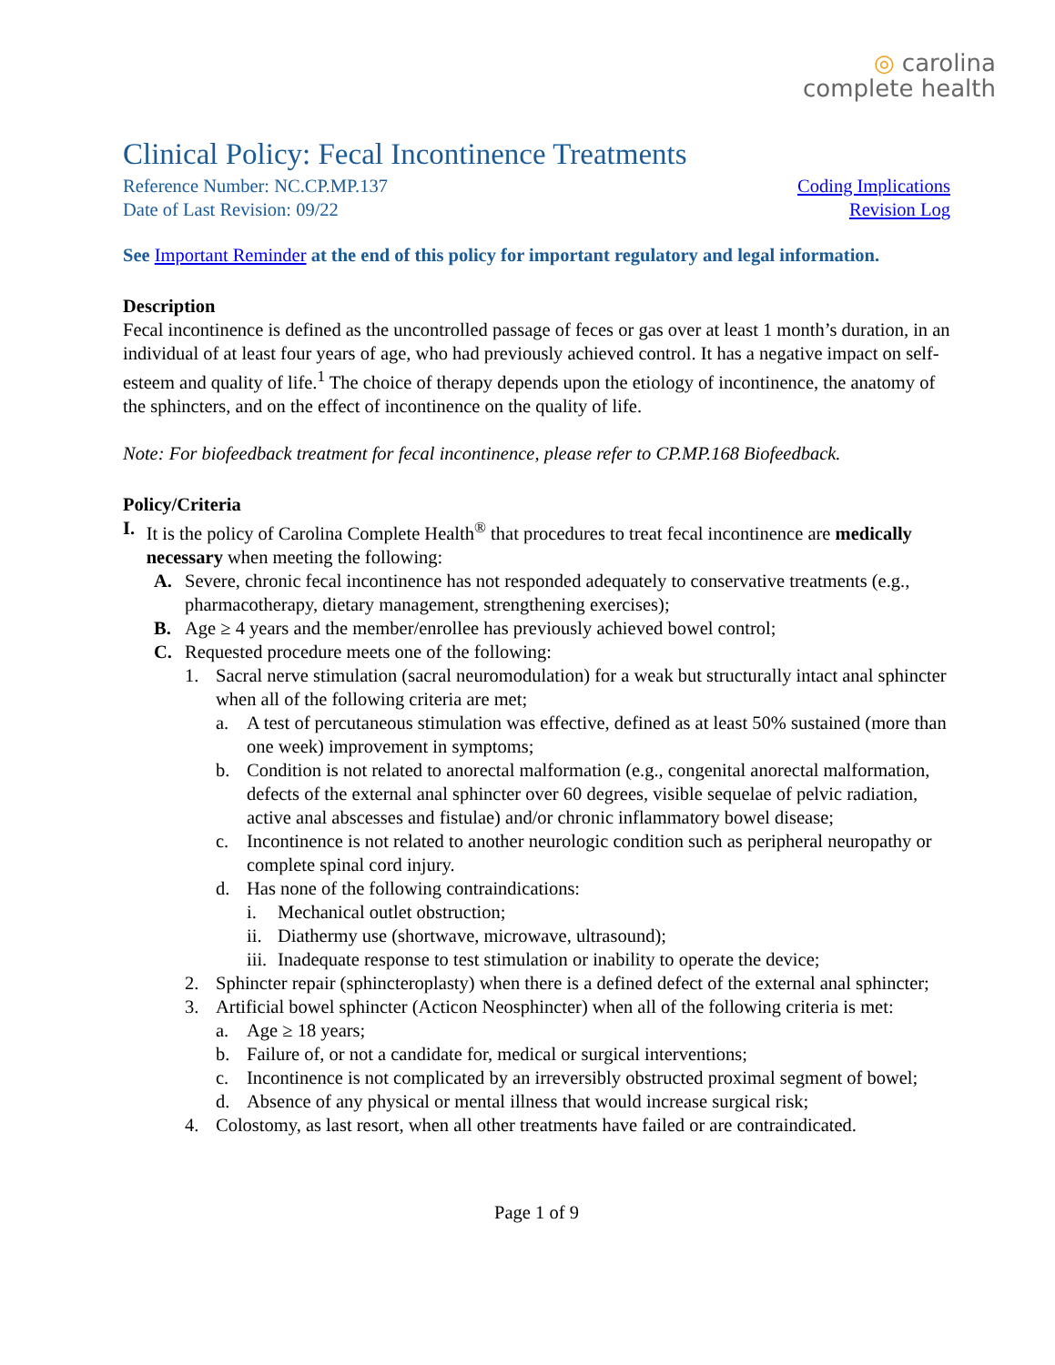◎ carolina
complete health
Clinical Policy: Fecal Incontinence Treatments
Reference Number: NC.CP.MP.137 Coding Implications
Date of Last Revision: 09/22 Revision Log
See Important Reminder at the end of this policy for important regulatory and legal information.
Description
Fecal incontinence is defined as the uncontrolled passage of feces or gas over at least 1 month’s duration, in an individual of at least four years of age, who had previously achieved control. It has a negative impact on self-esteem and quality of life.<sup>1</sup> The choice of therapy depends upon the etiology of incontinence, the anatomy of the sphincters, and on the effect of incontinence on the quality of life.
Note: For biofeedback treatment for fecal incontinence, please refer to CP.MP.168 Biofeedback.
Policy/Criteria
I. It is the policy of Carolina Complete Health<sup>®</sup> that procedures to treat fecal incontinence are medically necessary when meeting the following:
A. Severe, chronic fecal incontinence has not responded adequately to conservative treatments (e.g., pharmacotherapy, dietary management, strengthening exercises);
B. Age ≥ 4 years and the member/enrollee has previously achieved bowel control;
C. Requested procedure meets one of the following:
1. Sacral nerve stimulation (sacral neuromodulation) for a weak but structurally intact anal sphincter when all of the following criteria are met;
a. A test of percutaneous stimulation was effective, defined as at least 50% sustained (more than one week) improvement in symptoms;
b. Condition is not related to anorectal malformation (e.g., congenital anorectal malformation, defects of the external anal sphincter over 60 degrees, visible sequelae of pelvic radiation, active anal abscesses and fistulae) and/or chronic inflammatory bowel disease;
c. Incontinence is not related to another neurologic condition such as peripheral neuropathy or complete spinal cord injury.
d. Has none of the following contraindications:
i. Mechanical outlet obstruction;
ii. Diathermy use (shortwave, microwave, ultrasound);
iii. Inadequate response to test stimulation or inability to operate the device;
2. Sphincter repair (sphincteroplasty) when there is a defined defect of the external anal sphincter;
3. Artificial bowel sphincter (Acticon Neosphincter) when all of the following criteria is met:
a. Age ≥ 18 years;
b. Failure of, or not a candidate for, medical or surgical interventions;
c. Incontinence is not complicated by an irreversibly obstructed proximal segment of bowel;
d. Absence of any physical or mental illness that would increase surgical risk;
4. Colostomy, as last resort, when all other treatments have failed or are contraindicated.
Page 1 of 9